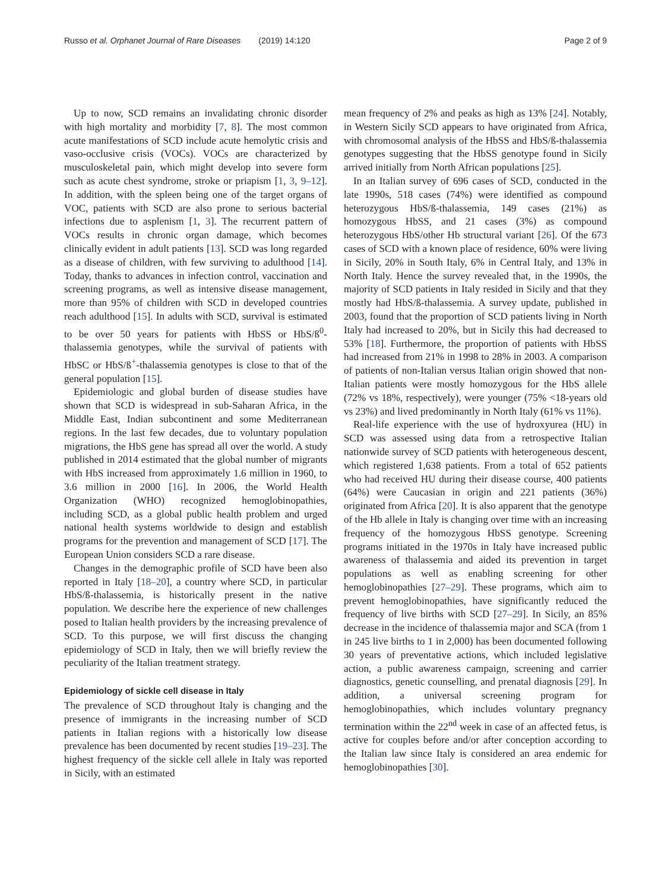Russo et al. Orphanet Journal of Rare Diseases (2019) 14:120
Page 2 of 9
Up to now, SCD remains an invalidating chronic disorder with high mortality and morbidity [7, 8]. The most common acute manifestations of SCD include acute hemolytic crisis and vaso-occlusive crisis (VOCs). VOCs are characterized by musculoskeletal pain, which might develop into severe form such as acute chest syndrome, stroke or priapism [1, 3, 9–12]. In addition, with the spleen being one of the target organs of VOC, patients with SCD are also prone to serious bacterial infections due to asplenism [1, 3]. The recurrent pattern of VOCs results in chronic organ damage, which becomes clinically evident in adult patients [13]. SCD was long regarded as a disease of children, with few surviving to adulthood [14]. Today, thanks to advances in infection control, vaccination and screening programs, as well as intensive disease management, more than 95% of children with SCD in developed countries reach adulthood [15]. In adults with SCD, survival is estimated to be over 50 years for patients with HbSS or HbS/ß<sup>0</sup>-thalassemia genotypes, while the survival of patients with HbSC or HbS/ß<sup>+</sup>-thalassemia genotypes is close to that of the general population [15].
Epidemiologic and global burden of disease studies have shown that SCD is widespread in sub-Saharan Africa, in the Middle East, Indian subcontinent and some Mediterranean regions. In the last few decades, due to voluntary population migrations, the HbS gene has spread all over the world. A study published in 2014 estimated that the global number of migrants with HbS increased from approximately 1.6 million in 1960, to 3.6 million in 2000 [16]. In 2006, the World Health Organization (WHO) recognized hemoglobinopathies, including SCD, as a global public health problem and urged national health systems worldwide to design and establish programs for the prevention and management of SCD [17]. The European Union considers SCD a rare disease.
Changes in the demographic profile of SCD have been also reported in Italy [18–20], a country where SCD, in particular HbS/ß-thalassemia, is historically present in the native population. We describe here the experience of new challenges posed to Italian health providers by the increasing prevalence of SCD. To this purpose, we will first discuss the changing epidemiology of SCD in Italy, then we will briefly review the peculiarity of the Italian treatment strategy.
Epidemiology of sickle cell disease in Italy
The prevalence of SCD throughout Italy is changing and the presence of immigrants in the increasing number of SCD patients in Italian regions with a historically low disease prevalence has been documented by recent studies [19–23]. The highest frequency of the sickle cell allele in Italy was reported in Sicily, with an estimated
mean frequency of 2% and peaks as high as 13% [24]. Notably, in Western Sicily SCD appears to have originated from Africa, with chromosomal analysis of the HbSS and HbS/ß-thalassemia genotypes suggesting that the HbSS genotype found in Sicily arrived initially from North African populations [25].
In an Italian survey of 696 cases of SCD, conducted in the late 1990s, 518 cases (74%) were identified as compound heterozygous HbS/ß-thalassemia, 149 cases (21%) as homozygous HbSS, and 21 cases (3%) as compound heterozygous HbS/other Hb structural variant [26]. Of the 673 cases of SCD with a known place of residence, 60% were living in Sicily, 20% in South Italy, 6% in Central Italy, and 13% in North Italy. Hence the survey revealed that, in the 1990s, the majority of SCD patients in Italy resided in Sicily and that they mostly had HbS/ß-thalassemia. A survey update, published in 2003, found that the proportion of SCD patients living in North Italy had increased to 20%, but in Sicily this had decreased to 53% [18]. Furthermore, the proportion of patients with HbSS had increased from 21% in 1998 to 28% in 2003. A comparison of patients of non-Italian versus Italian origin showed that non-Italian patients were mostly homozygous for the HbS allele (72% vs 18%, respectively), were younger (75% <18-years old vs 23%) and lived predominantly in North Italy (61% vs 11%).
Real-life experience with the use of hydroxyurea (HU) in SCD was assessed using data from a retrospective Italian nationwide survey of SCD patients with heterogeneous descent, which registered 1,638 patients. From a total of 652 patients who had received HU during their disease course, 400 patients (64%) were Caucasian in origin and 221 patients (36%) originated from Africa [20]. It is also apparent that the genotype of the Hb allele in Italy is changing over time with an increasing frequency of the homozygous HbSS genotype. Screening programs initiated in the 1970s in Italy have increased public awareness of thalassemia and aided its prevention in target populations as well as enabling screening for other hemoglobinopathies [27–29]. These programs, which aim to prevent hemoglobinopathies, have significantly reduced the frequency of live births with SCD [27–29]. In Sicily, an 85% decrease in the incidence of thalassemia major and SCA (from 1 in 245 live births to 1 in 2,000) has been documented following 30 years of preventative actions, which included legislative action, a public awareness campaign, screening and carrier diagnostics, genetic counselling, and prenatal diagnosis [29]. In addition, a universal screening program for hemoglobinopathies, which includes voluntary pregnancy termination within the 22<sup>nd</sup> week in case of an affected fetus, is active for couples before and/or after conception according to the Italian law since Italy is considered an area endemic for hemoglobinopathies [30].